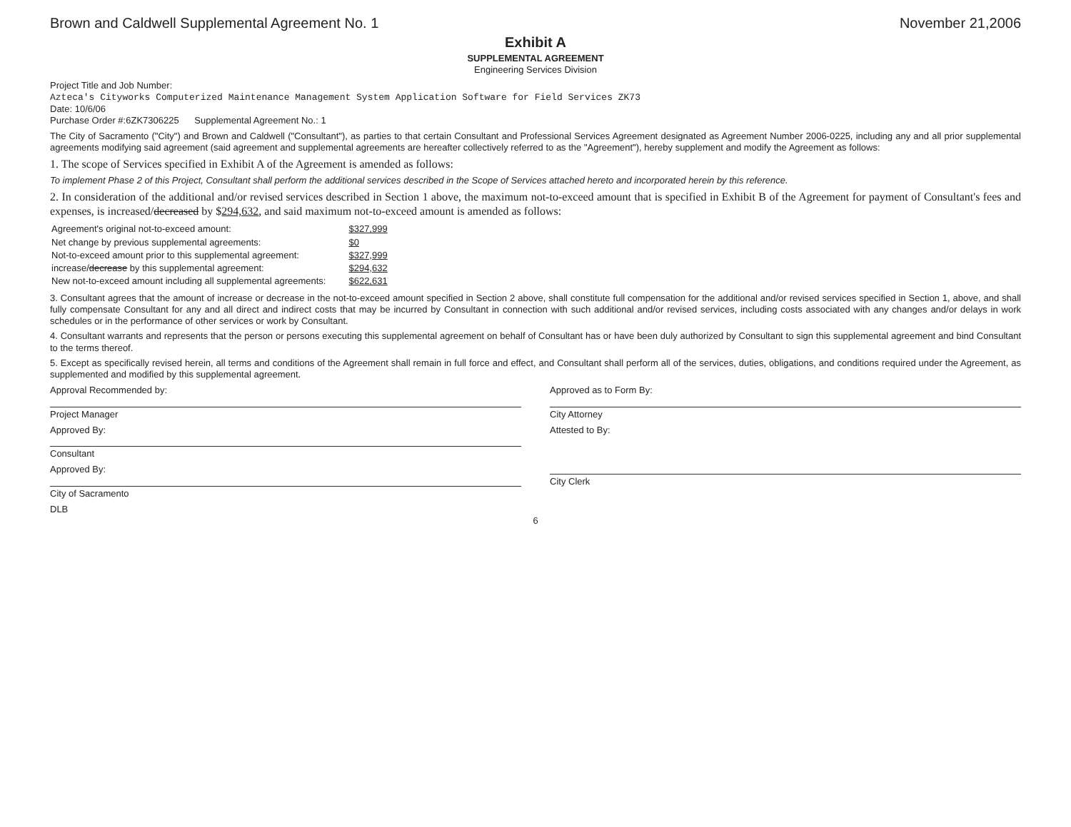Brown and Caldwell Supplemental Agreement No. 1 November 21,2006
Exhibit A
SUPPLEMENTAL AGREEMENT
Engineering Services Division
Project Title and Job Number:
Azteca's Cityworks Computerized Maintenance Management System Application Software for Field Services ZK73
Date: 10/6/06
Purchase Order #:6ZK7306225 Supplemental Agreement No.: 1
The City of Sacramento ("City") and Brown and Caldwell ("Consultant"), as parties to that certain Consultant and Professional Services Agreement designated as Agreement Number 2006-0225, including any and all prior supplemental agreements modifying said agreement (said agreement and supplemental agreements are hereafter collectively referred to as the "Agreement"), hereby supplement and modify the Agreement as follows:
1. The scope of Services specified in Exhibit A of the Agreement is amended as follows:
To implement Phase 2 of this Project, Consultant shall perform the additional services described in the Scope of Services attached hereto and incorporated herein by this reference.
2. In consideration of the additional and/or revised services described in Section 1 above, the maximum not-to-exceed amount that is specified in Exhibit B of the Agreement for payment of Consultant's fees and expenses, is increased/decreased by $294,632, and said maximum not-to-exceed amount is amended as follows:
| Agreement's original not-to-exceed amount: | $327,999 |
| Net change by previous supplemental agreements: | $0 |
| Not-to-exceed amount prior to this supplemental agreement: | $327,999 |
| increase/ decrease by this supplemental agreement: | $294,632 |
| New not-to-exceed amount including all supplemental agreements: | $622,631 |
3. Consultant agrees that the amount of increase or decrease in the not-to-exceed amount specified in Section 2 above, shall constitute full compensation for the additional and/or revised services specified in Section 1, above, and shall fully compensate Consultant for any and all direct and indirect costs that may be incurred by Consultant in connection with such additional and/or revised services, including costs associated with any changes and/or delays in work schedules or in the performance of other services or work by Consultant.
4. Consultant warrants and represents that the person or persons executing this supplemental agreement on behalf of Consultant has or have been duly authorized by Consultant to sign this supplemental agreement and bind Consultant to the terms thereof.
5. Except as specifically revised herein, all terms and conditions of the Agreement shall remain in full force and effect, and Consultant shall perform all of the services, duties, obligations, and conditions required under the Agreement, as supplemented and modified by this supplemental agreement.
Approval Recommended by:
Project Manager
Approved as to Form By:
City Attorney
Approved By:
Consultant
Attested to By:
Approved By:
City of Sacramento
City Clerk
DLB
6